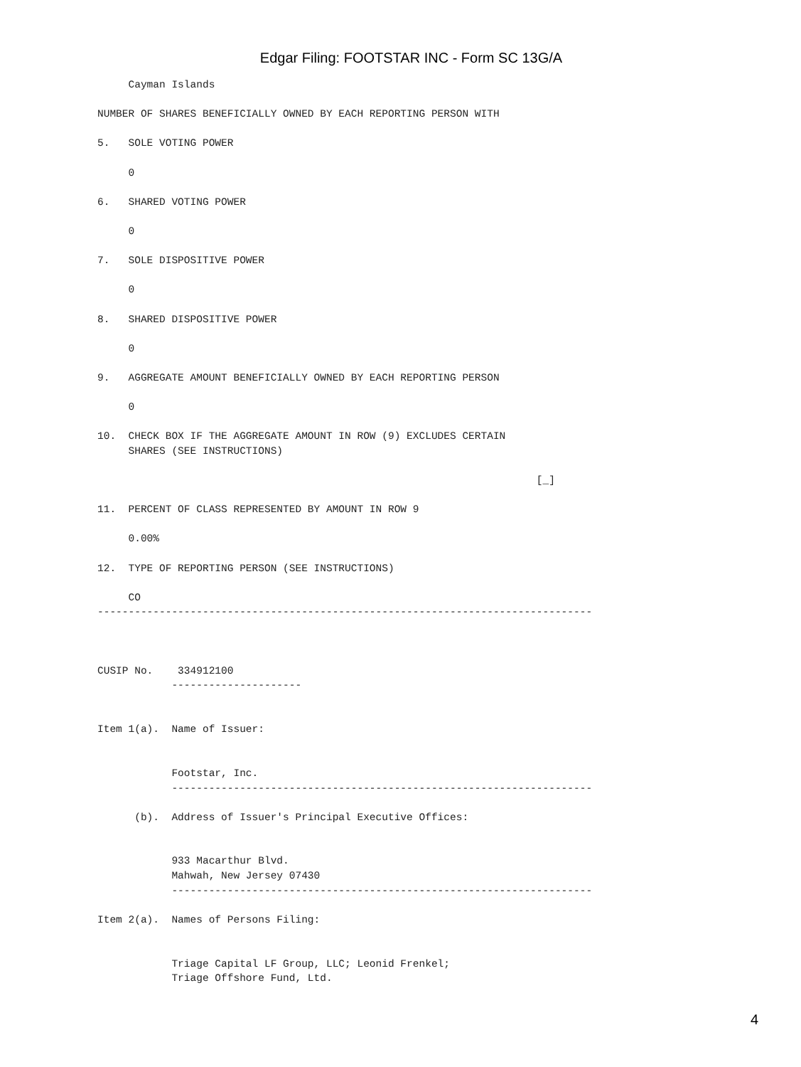Edgar Filing: FOOTSTAR INC - Form SC 13G/A
     Cayman Islands

NUMBER OF SHARES BENEFICIALLY OWNED BY EACH REPORTING PERSON WITH

5.   SOLE VOTING POWER

     0

6.   SHARED VOTING POWER

     0

7.   SOLE DISPOSITIVE POWER

     0

8.   SHARED DISPOSITIVE POWER

     0

9.   AGGREGATE AMOUNT BENEFICIALLY OWNED BY EACH REPORTING PERSON

     0

10.  CHECK BOX IF THE AGGREGATE AMOUNT IN ROW (9) EXCLUDES CERTAIN
     SHARES (SEE INSTRUCTIONS)

                                                                       [_]

11.  PERCENT OF CLASS REPRESENTED BY AMOUNT IN ROW 9

     0.00%

12.  TYPE OF REPORTING PERSON (SEE INSTRUCTIONS)

     CO
--------------------------------------------------------------------------------



CUSIP No.    334912100
            ---------------------


Item 1(a).  Name of Issuer:


            Footstar, Inc.
            --------------------------------------------------------------------

      (b).  Address of Issuer's Principal Executive Offices:


            933 Macarthur Blvd.
            Mahwah, New Jersey 07430
            --------------------------------------------------------------------

Item 2(a).  Names of Persons Filing:


            Triage Capital LF Group, LLC; Leonid Frenkel;
            Triage Offshore Fund, Ltd.
4